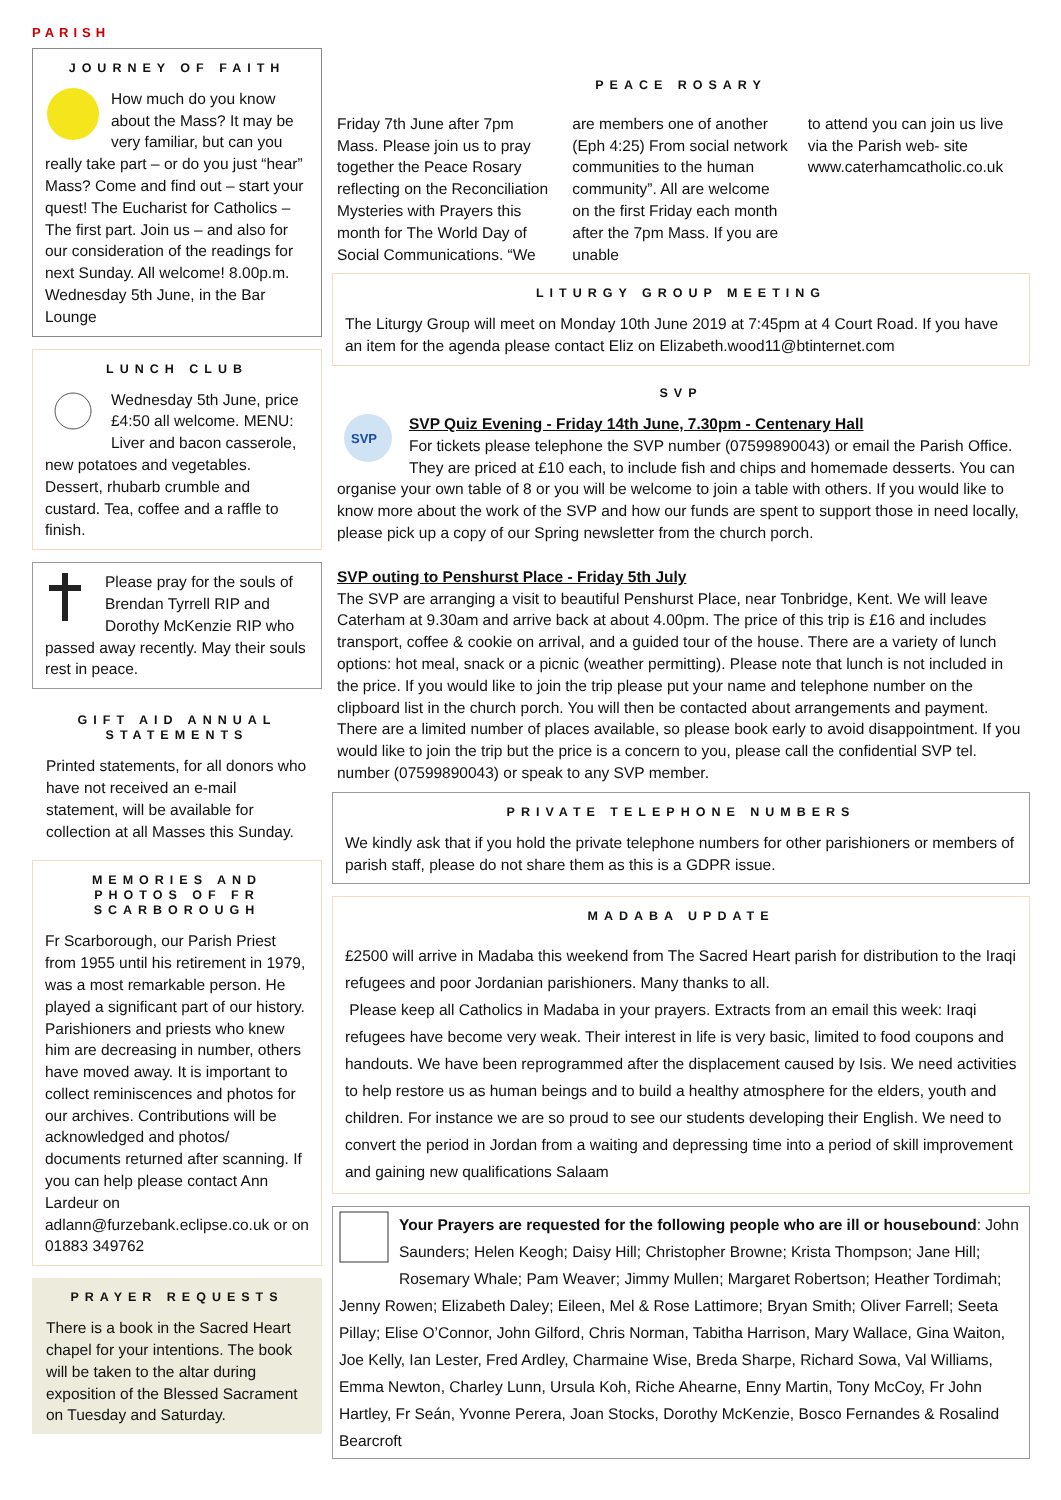PARISH
JOURNEY OF FAITH
How much do you know about the Mass? It may be very familiar, but can you really take part – or do you just “hear” Mass? Come and find out – start your quest! The Eucharist for Catholics – The first part. Join us – and also for our consideration of the readings for next Sunday. All welcome! 8.00p.m. Wednesday 5th June, in the Bar Lounge
LUNCH CLUB
Wednesday 5th June, price £4:50 all welcome. MENU: Liver and bacon casserole, new potatoes and vegetables. Dessert, rhubarb crumble and custard. Tea, coffee and a raffle to finish.
Please pray for the souls of Brendan Tyrrell RIP and Dorothy McKenzie RIP who passed away recently. May their souls rest in peace.
GIFT AID ANNUAL STATEMENTS
Printed statements, for all donors who have not received an e-mail statement, will be available for collection at all Masses this Sunday.
MEMORIES AND PHOTOS OF FR SCARBOROUGH
Fr Scarborough, our Parish Priest from 1955 until his retirement in 1979, was a most remarkable person. He played a significant part of our history. Parishioners and priests who knew him are decreasing in number, others have moved away. It is important to collect reminiscences and photos for our archives. Contributions will be acknowledged and photos/ documents returned after scanning. If you can help please contact Ann Lardeur on adlann@furzebank.eclipse.co.uk or on 01883 349762
PRAYER REQUESTS
There is a book in the Sacred Heart chapel for your intentions. The book will be taken to the altar during exposition of the Blessed Sacrament on Tuesday and Saturday.
PEACE ROSARY
Friday 7th June after 7pm Mass. Please join us to pray together the Peace Rosary reflecting on the Reconciliation Mysteries with Prayers this month for The World Day of Social Communications. “We
are members one of another (Eph 4:25) From social network communities to the human community”. All are welcome on the first Friday each month after the 7pm Mass. If you are unable
to attend you can join us live via the Parish web- site www.caterhamcatholic.co.uk
LITURGY GROUP MEETING
The Liturgy Group will meet on Monday 10th June 2019 at 7:45pm at 4 Court Road. If you have an item for the agenda please contact Eliz on Elizabeth.wood11@btinternet.com
SVP
SVP
SVP Quiz Evening - Friday 14th June, 7.30pm - Centenary Hall
For tickets please telephone the SVP number (07599890043) or email the Parish Office. They are priced at £10 each, to include fish and chips and homemade desserts. You can organise your own table of 8 or you will be welcome to join a table with others. If you would like to know more about the work of the SVP and how our funds are spent to support those in need locally, please pick up a copy of our Spring newsletter from the church porch.
SVP outing to Penshurst Place - Friday 5th July
The SVP are arranging a visit to beautiful Penshurst Place, near Tonbridge, Kent. We will leave Caterham at 9.30am and arrive back at about 4.00pm. The price of this trip is £16 and includes transport, coffee & cookie on arrival, and a guided tour of the house. There are a variety of lunch options: hot meal, snack or a picnic (weather permitting). Please note that lunch is not included in the price. If you would like to join the trip please put your name and telephone number on the clipboard list in the church porch. You will then be contacted about arrangements and payment. There are a limited number of places available, so please book early to avoid disappointment. If you would like to join the trip but the price is a concern to you, please call the confidential SVP tel. number (07599890043) or speak to any SVP member.
PRIVATE TELEPHONE NUMBERS
We kindly ask that if you hold the private telephone numbers for other parishioners or members of parish staff, please do not share them as this is a GDPR issue.
MADABA UPDATE
£2500 will arrive in Madaba this weekend from The Sacred Heart parish for distribution to the Iraqi refugees and poor Jordanian parishioners. Many thanks to all.
Please keep all Catholics in Madaba in your prayers. Extracts from an email this week: Iraqi refugees have become very weak. Their interest in life is very basic, limited to food coupons and handouts. We have been reprogrammed after the displacement caused by Isis. We need activities to help restore us as human beings and to build a healthy atmosphere for the elders, youth and children. For instance we are so proud to see our students developing their English. We need to convert the period in Jordan from a waiting and depressing time into a period of skill improvement and gaining new qualifications Salaam
Your Prayers are requested for the following people who are ill or housebound: John Saunders; Helen Keogh; Daisy Hill; Christopher Browne; Krista Thompson; Jane Hill; Rosemary Whale; Pam Weaver; Jimmy Mullen; Margaret Robertson; Heather Tordimah; Jenny Rowen; Elizabeth Daley; Eileen, Mel & Rose Lattimore; Bryan Smith; Oliver Farrell; Seeta Pillay; Elise O’Connor, John Gilford, Chris Norman, Tabitha Harrison, Mary Wallace, Gina Waiton, Joe Kelly, Ian Lester, Fred Ardley, Charmaine Wise, Breda Sharpe, Richard Sowa, Val Williams, Emma Newton, Charley Lunn, Ursula Koh, Riche Ahearne, Enny Martin, Tony McCoy, Fr John Hartley, Fr Seán, Yvonne Perera, Joan Stocks, Dorothy McKenzie, Bosco Fernandes & Rosalind Bearcroft